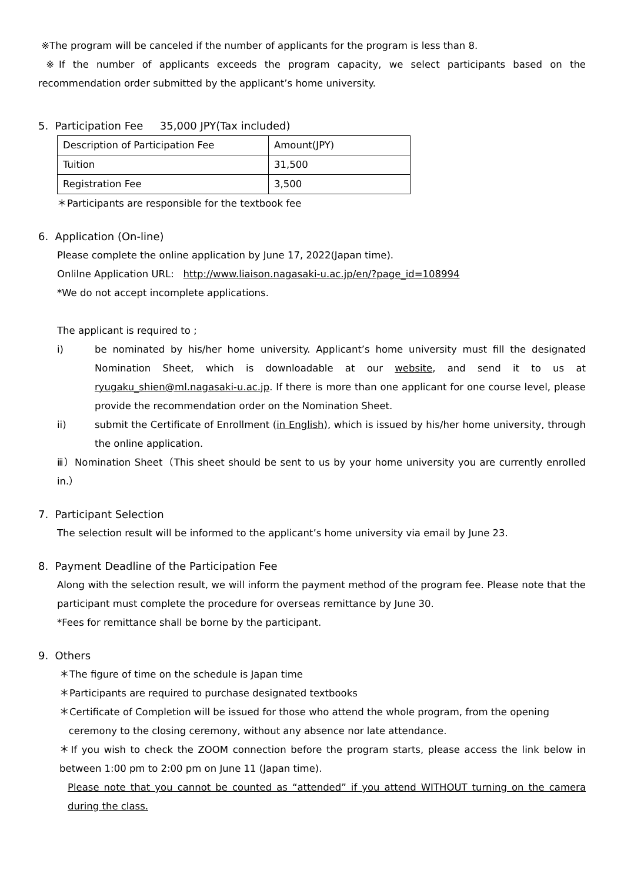※The program will be canceled if the number of applicants for the program is less than 8.
※If the number of applicants exceeds the program capacity, we select participants based on the recommendation order submitted by the applicant’s home university.
5. Participation Fee 35,000 JPY(Tax included)
| Description of Participation Fee | Amount(JPY) |
| Tuition | 31,500 |
| Registration Fee | 3,500 |
＊Participants are responsible for the textbook fee
6. Application (On-line)
Please complete the online application by June 17, 2022(Japan time).
Onlilne Application URL: http://www.liaison.nagasaki-u.ac.jp/en/?page_id=108994
*We do not accept incomplete applications.
The applicant is required to ;
i) be nominated by his/her home university. Applicant’s home university must fill the designated Nomination Sheet, which is downloadable at our website, and send it to us at ryugaku_shien@ml.nagasaki-u.ac.jp. If there is more than one applicant for one course level, please provide the recommendation order on the Nomination Sheet.
ii) submit the Certificate of Enrollment (in English), which is issued by his/her home university, through the online application.
ⅲ）Nomination Sheet（This sheet should be sent to us by your home university you are currently enrolled in.）
7. Participant Selection
The selection result will be informed to the applicant’s home university via email by June 23.
8. Payment Deadline of the Participation Fee
Along with the selection result, we will inform the payment method of the program fee. Please note that the participant must complete the procedure for overseas remittance by June 30.
*Fees for remittance shall be borne by the participant.
9. Others
＊The figure of time on the schedule is Japan time
＊Participants are required to purchase designated textbooks
＊Certificate of Completion will be issued for those who attend the whole program, from the opening
ceremony to the closing ceremony, without any absence nor late attendance.
＊If you wish to check the ZOOM connection before the program starts, please access the link below in between 1:00 pm to 2:00 pm on June 11 (Japan time).
Please note that you cannot be counted as “attended” if you attend WITHOUT turning on the camera during the class.